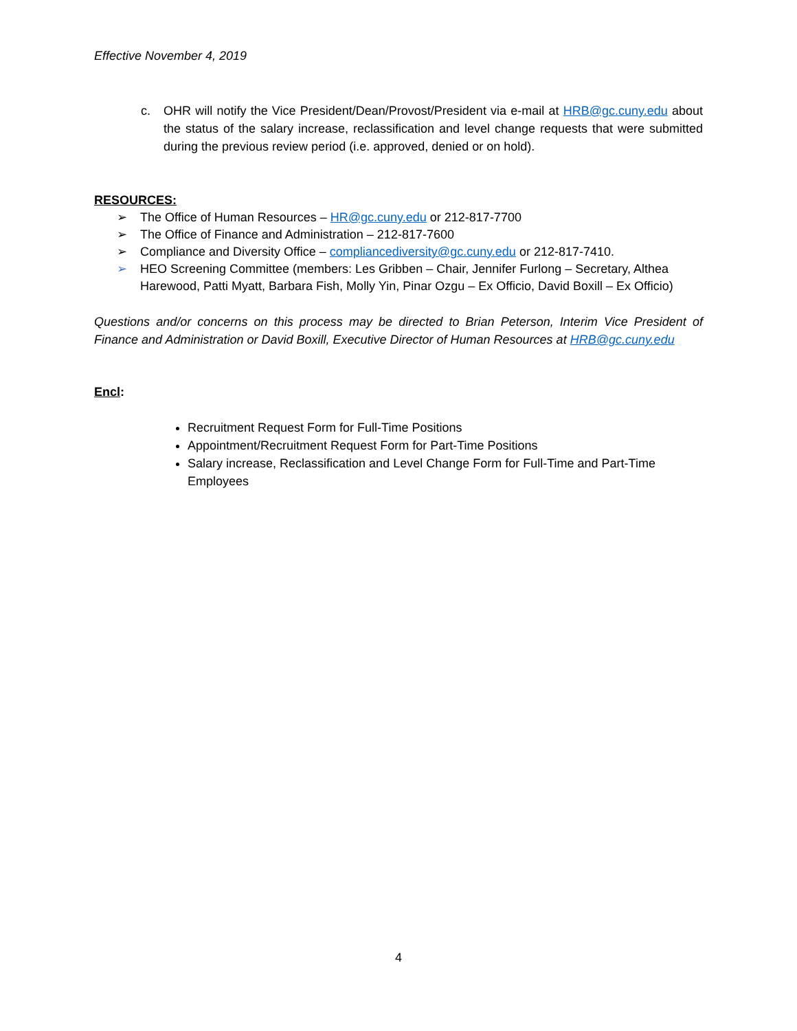Effective November 4, 2019
c. OHR will notify the Vice President/Dean/Provost/President via e-mail at HRB@gc.cuny.edu about the status of the salary increase, reclassification and level change requests that were submitted during the previous review period (i.e. approved, denied or on hold).
RESOURCES:
➢ The Office of Human Resources – HR@gc.cuny.edu or 212-817-7700
➢ The Office of Finance and Administration – 212-817-7600
➢ Compliance and Diversity Office – compliancediversity@gc.cuny.edu or 212-817-7410.
➢ HEO Screening Committee (members: Les Gribben – Chair, Jennifer Furlong – Secretary, Althea Harewood, Patti Myatt, Barbara Fish, Molly Yin, Pinar Ozgu – Ex Officio, David Boxill – Ex Officio)
Questions and/or concerns on this process may be directed to Brian Peterson, Interim Vice President of Finance and Administration or David Boxill, Executive Director of Human Resources at HRB@gc.cuny.edu
Encl:
Recruitment Request Form for Full-Time Positions
Appointment/Recruitment Request Form for Part-Time Positions
Salary increase, Reclassification and Level Change Form for Full-Time and Part-Time Employees
4